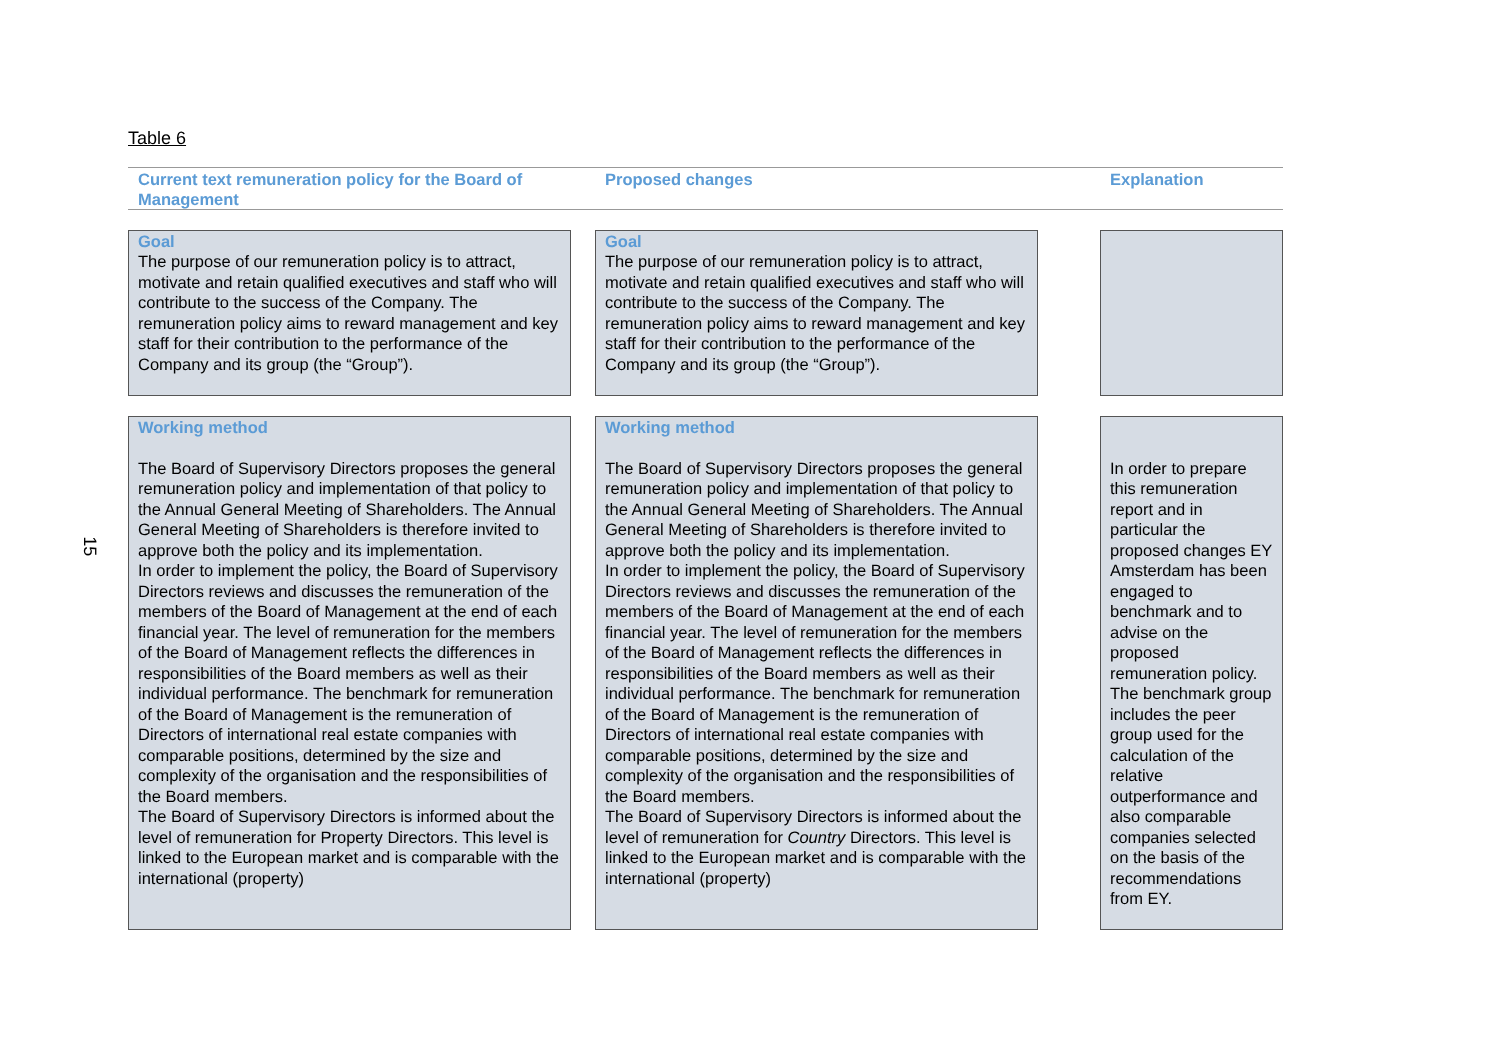15
Table 6
Current text remuneration policy for the Board of Management
Proposed changes Explanation
Goal
The purpose of our remuneration policy is to attract, motivate and retain qualified executives and staff who will contribute to the success of the Company. The remuneration policy aims to reward management and key staff for their contribution to the performance of the Company and its group (the “Group”).
Goal
The purpose of our remuneration policy is to attract, motivate and retain qualified executives and staff who will contribute to the success of the Company. The remuneration policy aims to reward management and key staff for their contribution to the performance of the Company and its group (the “Group”).
Working method
The Board of Supervisory Directors proposes the general remuneration policy and implementation of that policy to the Annual General Meeting of Shareholders. The Annual General Meeting of Shareholders is therefore invited to approve both the policy and its implementation.
In order to implement the policy, the Board of Supervisory Directors reviews and discusses the remuneration of the members of the Board of Management at the end of each financial year. The level of remuneration for the members of the Board of Management reflects the differences in responsibilities of the Board members as well as their individual performance. The benchmark for remuneration of the Board of Management is the remuneration of Directors of international real estate companies with comparable positions, determined by the size and complexity of the organisation and the responsibilities of the Board members.
The Board of Supervisory Directors is informed about the level of remuneration for Property Directors. This level is linked to the European market and is comparable with the international (property)
Working method
The Board of Supervisory Directors proposes the general remuneration policy and implementation of that policy to the Annual General Meeting of Shareholders. The Annual General Meeting of Shareholders is therefore invited to approve both the policy and its implementation.
In order to implement the policy, the Board of Supervisory Directors reviews and discusses the remuneration of the members of the Board of Management at the end of each financial year. The level of remuneration for the members of the Board of Management reflects the differences in responsibilities of the Board members as well as their individual performance. The benchmark for remuneration of the Board of Management is the remuneration of Directors of international real estate companies with comparable positions, determined by the size and complexity of the organisation and the responsibilities of the Board members.
The Board of Supervisory Directors is informed about the level of remuneration for Country Directors. This level is linked to the European market and is comparable with the international (property)
In order to prepare this remuneration report and in particular the proposed changes EY Amsterdam has been engaged to benchmark and to advise on the proposed remuneration policy. The benchmark group includes the peer group used for the calculation of the relative outperformance and also comparable companies selected on the basis of the recommendations from EY.